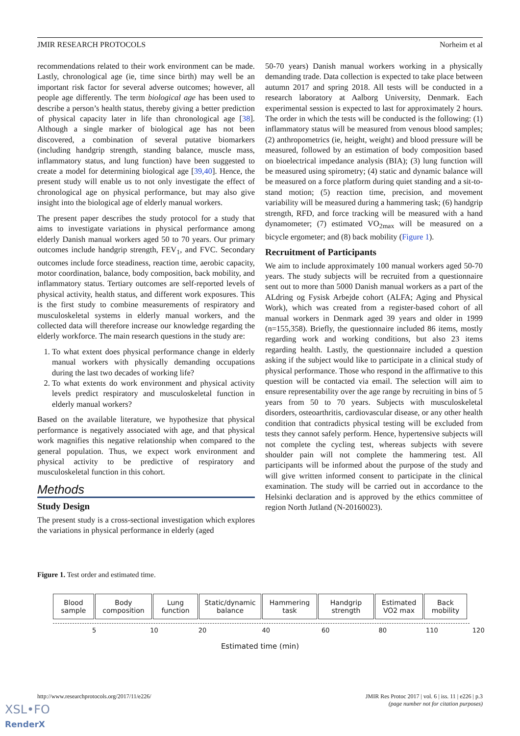JMIR RESEARCH PROTOCOLS Norheim et al
recommendations related to their work environment can be made. Lastly, chronological age (ie, time since birth) may well be an important risk factor for several adverse outcomes; however, all people age differently. The term biological age has been used to describe a person’s health status, thereby giving a better prediction of physical capacity later in life than chronological age [38]. Although a single marker of biological age has not been discovered, a combination of several putative biomarkers (including handgrip strength, standing balance, muscle mass, inflammatory status, and lung function) have been suggested to create a model for determining biological age [39,40]. Hence, the present study will enable us to not only investigate the effect of chronological age on physical performance, but may also give insight into the biological age of elderly manual workers.
The present paper describes the study protocol for a study that aims to investigate variations in physical performance among elderly Danish manual workers aged 50 to 70 years. Our primary outcomes include handgrip strength, FEV<sub>1</sub>, and FVC. Secondary outcomes include force steadiness, reaction time, aerobic capacity, motor coordination, balance, body composition, back mobility, and inflammatory status. Tertiary outcomes are self-reported levels of physical activity, health status, and different work exposures. This is the first study to combine measurements of respiratory and musculoskeletal systems in elderly manual workers, and the collected data will therefore increase our knowledge regarding the elderly workforce. The main research questions in the study are:
1. To what extent does physical performance change in elderly manual workers with physically demanding occupations during the last two decades of working life?
2. To what extents do work environment and physical activity levels predict respiratory and musculoskeletal function in elderly manual workers?
Based on the available literature, we hypothesize that physical performance is negatively associated with age, and that physical work magnifies this negative relationship when compared to the general population. Thus, we expect work environment and physical activity to be predictive of respiratory and musculoskeletal function in this cohort.
Methods
Study Design
The present study is a cross-sectional investigation which explores the variations in physical performance in elderly (aged
50-70 years) Danish manual workers working in a physically demanding trade. Data collection is expected to take place between autumn 2017 and spring 2018. All tests will be conducted in a research laboratory at Aalborg University, Denmark. Each experimental session is expected to last for approximately 2 hours. The order in which the tests will be conducted is the following: (1) inflammatory status will be measured from venous blood samples; (2) anthropometrics (ie, height, weight) and blood pressure will be measured, followed by an estimation of body composition based on bioelectrical impedance analysis (BIA); (3) lung function will be measured using spirometry; (4) static and dynamic balance will be measured on a force platform during quiet standing and a sit-to-stand motion; (5) reaction time, precision, and movement variability will be measured during a hammering task; (6) handgrip strength, RFD, and force tracking will be measured with a hand dynamometer; (7) estimated VO<sub>2max</sub> will be measured on a bicycle ergometer; and (8) back mobility (Figure 1).
Recruitment of Participants
We aim to include approximately 100 manual workers aged 50-70 years. The study subjects will be recruited from a questionnaire sent out to more than 5000 Danish manual workers as a part of the ALdring og Fysisk Arbejde cohort (ALFA; Aging and Physical Work), which was created from a register-based cohort of all manual workers in Denmark aged 39 years and older in 1999 (n=155,358). Briefly, the questionnaire included 86 items, mostly regarding work and working conditions, but also 23 items regarding health. Lastly, the questionnaire included a question asking if the subject would like to participate in a clinical study of physical performance. Those who respond in the affirmative to this question will be contacted via email. The selection will aim to ensure representability over the age range by recruiting in bins of 5 years from 50 to 70 years. Subjects with musculoskeletal disorders, osteoarthritis, cardiovascular disease, or any other health condition that contradicts physical testing will be excluded from tests they cannot safely perform. Hence, hypertensive subjects will not complete the cycling test, whereas subjects with severe shoulder pain will not complete the hammering test. All participants will be informed about the purpose of the study and will give written informed consent to participate in the clinical examination. The study will be carried out in accordance to the Helsinki declaration and is approved by the ethics committee of region North Jutland (N-20160023).
Figure 1. Test order and estimated time.
Blood
sample
Body
composition
Lung
function
Static/dynamic
balance
Hammering
task
Handgrip
strength
Estimated
VO2 max
Back
mobility
5 10 20 40 60 80 110 120
Estimated time (min)
http://www.researchprotocols.org/2017/11/e226/ JMIR Res Protoc 2017 | vol. 6 | iss. 11 | e226 | p.3
(page number not for citation purposes)
XSL•FO
RenderX